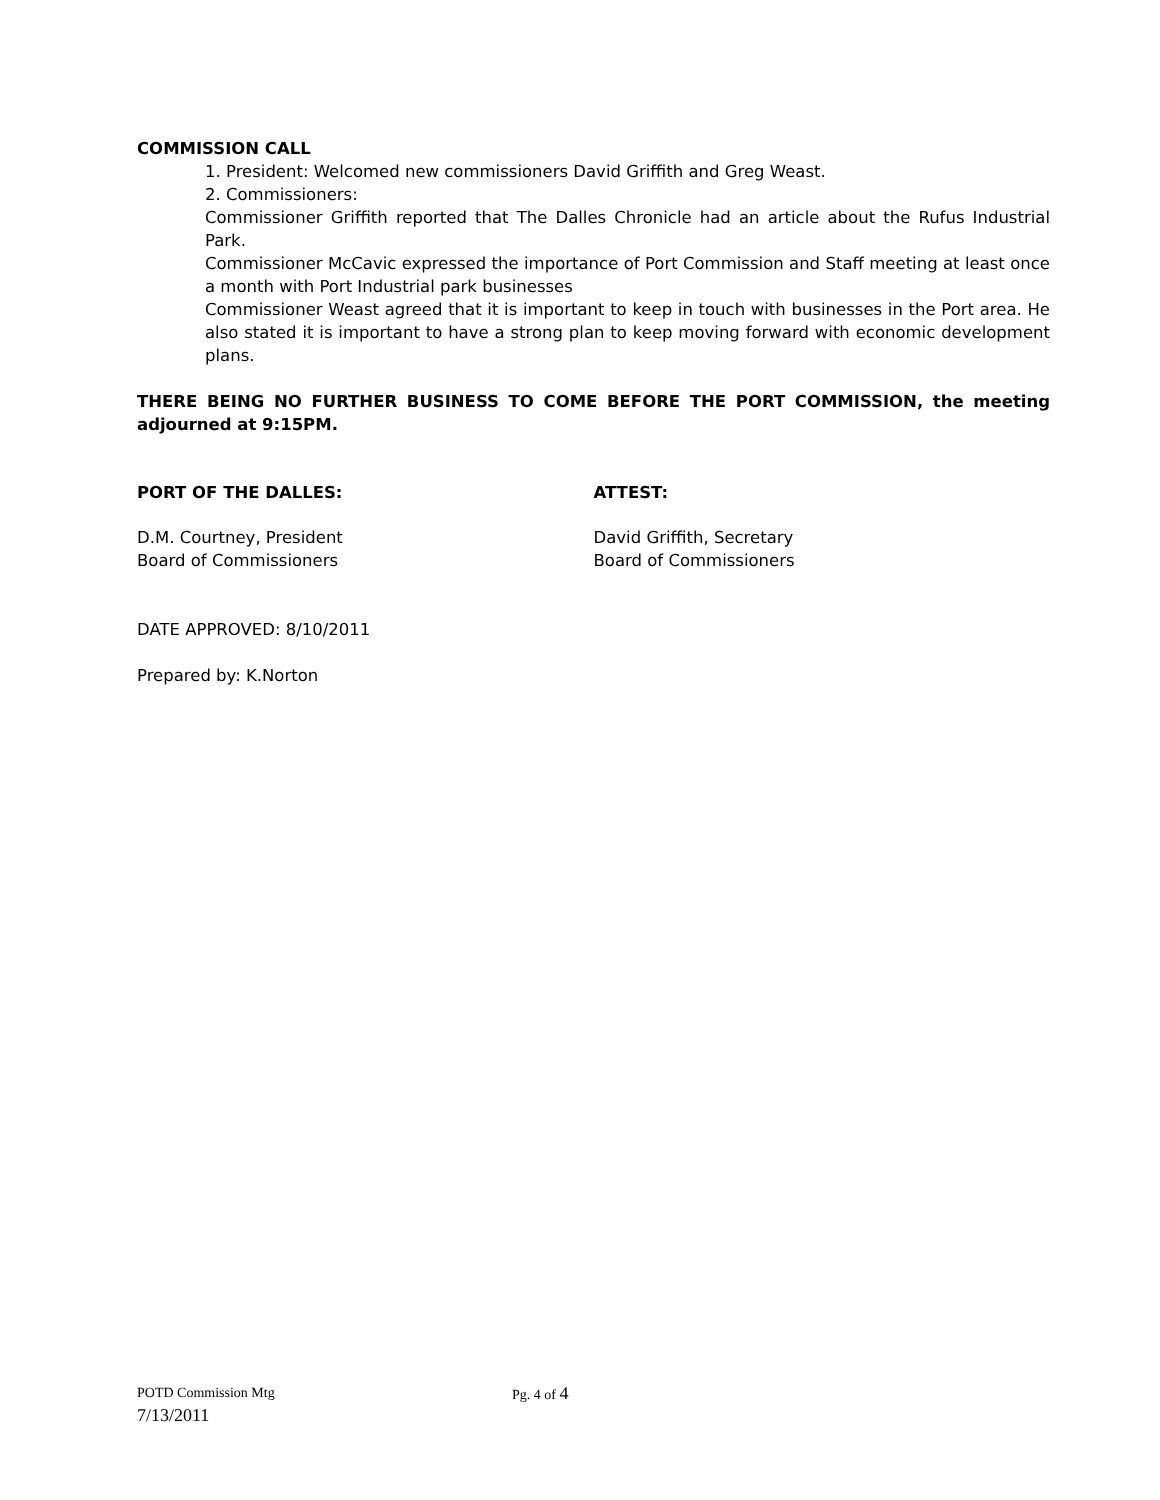COMMISSION CALL
1. President: Welcomed new commissioners David Griffith and Greg Weast.
2. Commissioners:
Commissioner Griffith reported that The Dalles Chronicle had an article about the Rufus Industrial Park.
Commissioner McCavic expressed the importance of Port Commission and Staff meeting at least once a month with Port Industrial park businesses
Commissioner Weast agreed that it is important to keep in touch with businesses in the Port area. He also stated it is important to have a strong plan to keep moving forward with economic development plans.
THERE BEING NO FURTHER BUSINESS TO COME BEFORE THE PORT COMMISSION, the meeting adjourned at 9:15PM.
PORT OF THE DALLES: ATTEST:
D.M. Courtney, President
Board of Commissioners
David Griffith, Secretary
Board of Commissioners
DATE APPROVED: 8/10/2011
Prepared by: K.Norton
POTD Commission Mtg Pg. 4 of 4
7/13/2011